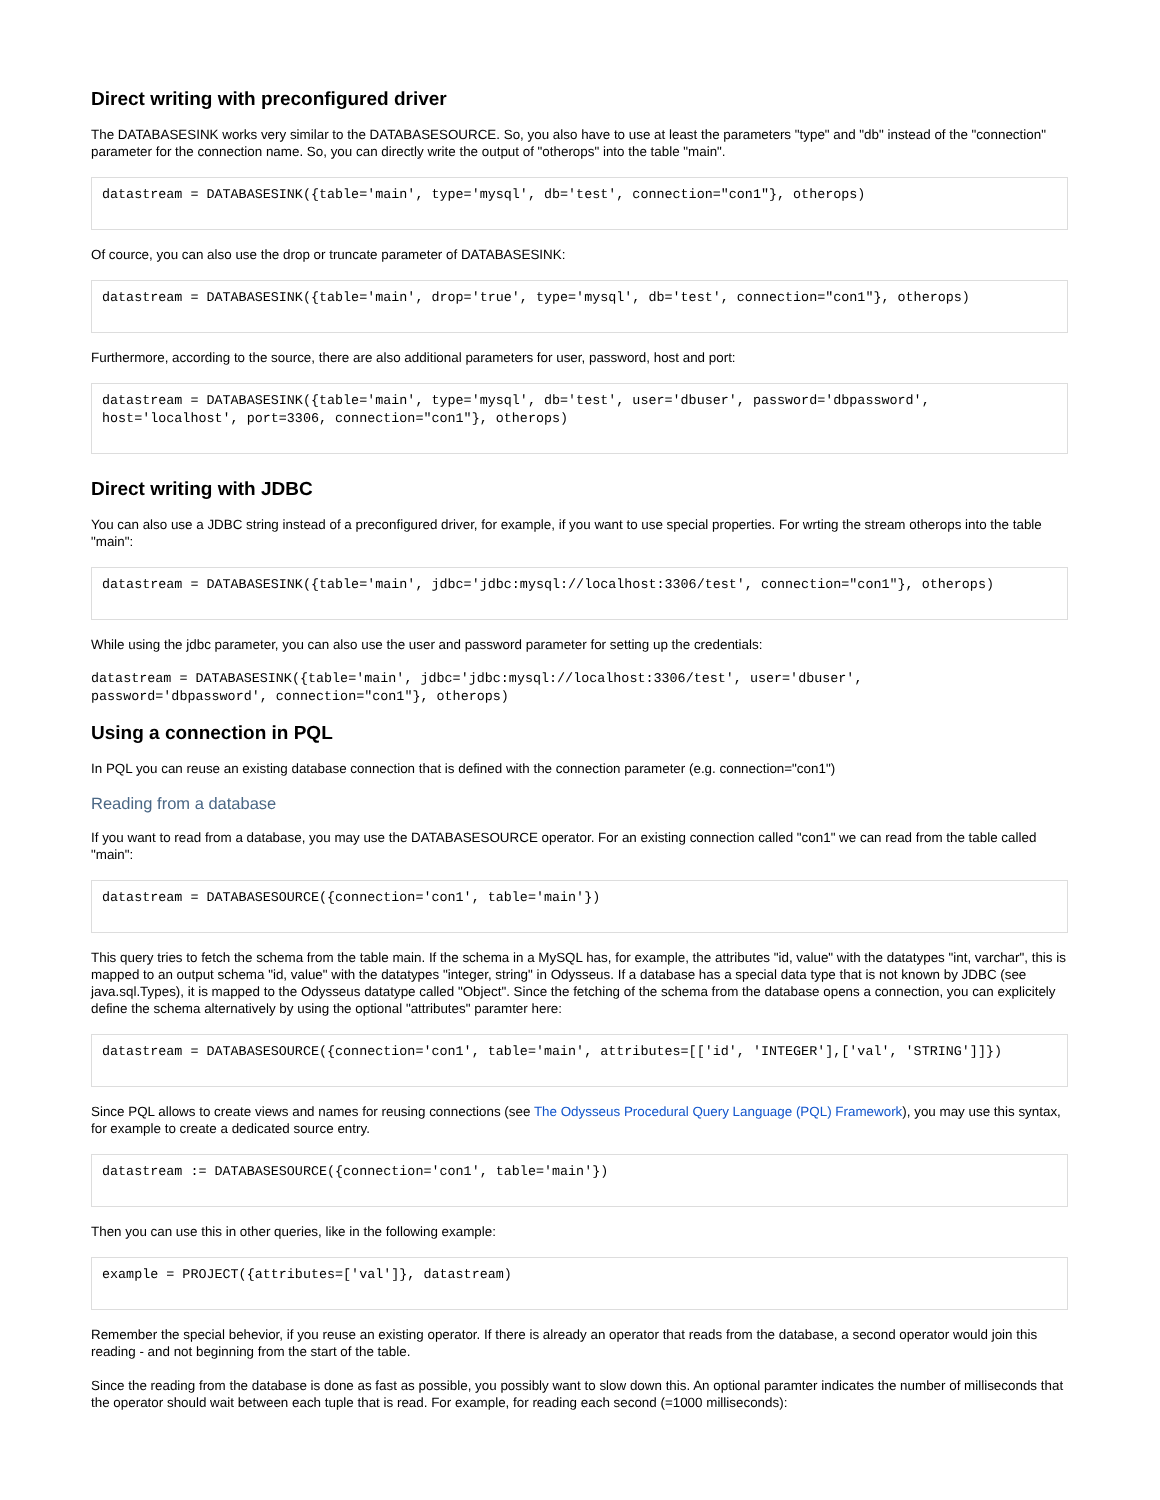Direct writing with preconfigured driver
The DATABASESINK works very similar to the DATABASESOURCE. So, you also have to use at least the parameters "type" and "db" instead of the "connection" parameter for the connection name. So, you can directly write the output of "otherops" into the table "main".
datastream = DATABASESINK({table='main', type='mysql', db='test', connection="con1"}, otherops)
Of cource, you can also use the drop or truncate parameter of DATABASESINK:
datastream = DATABASESINK({table='main', drop='true', type='mysql', db='test', connection="con1"}, otherops)
Furthermore, according to the source, there are also additional parameters for user, password, host and port:
datastream = DATABASESINK({table='main', type='mysql', db='test', user='dbuser', password='dbpassword',
host='localhost', port=3306, connection="con1"}, otherops)
Direct writing with JDBC
You can also use a JDBC string instead of a preconfigured driver, for example, if you want to use special properties. For wrting the stream otherops into the table "main":
datastream = DATABASESINK({table='main', jdbc='jdbc:mysql://localhost:3306/test', connection="con1"}, otherops)
While using the jdbc parameter, you can also use the user and password parameter for setting up the credentials:
datastream = DATABASESINK({table='main', jdbc='jdbc:mysql://localhost:3306/test', user='dbuser',
password='dbpassword', connection="con1"}, otherops)
Using a connection in PQL
In PQL you can reuse an existing database connection that is defined with the connection parameter (e.g. connection="con1")
Reading from a database
If you want to read from a database, you may use the DATABASESOURCE operator. For an existing connection called "con1" we can read from the table called "main":
datastream = DATABASESOURCE({connection='con1', table='main'})
This query tries to fetch the schema from the table main. If the schema in a MySQL has, for example, the attributes "id, value" with the datatypes "int, varchar", this is mapped to an output schema "id, value" with the datatypes "integer, string" in Odysseus. If a database has a special data type that is not known by JDBC (see java.sql.Types), it is mapped to the Odysseus datatype called "Object". Since the fetching of the schema from the database opens a connection, you can explicitely define the schema alternatively by using the optional "attributes" paramter here:
datastream = DATABASESOURCE({connection='con1', table='main', attributes=[['id', 'INTEGER'],['val', 'STRING']]})
Since PQL allows to create views and names for reusing connections (see The Odysseus Procedural Query Language (PQL) Framework), you may use this syntax, for example to create a dedicated source entry.
datastream := DATABASESOURCE({connection='con1', table='main'})
Then you can use this in other queries, like in the following example:
example = PROJECT({attributes=['val']}, datastream)
Remember the special behevior, if you reuse an existing operator. If there is already an operator that reads from the database, a second operator would join this reading - and not beginning from the start of the table.
Since the reading from the database is done as fast as possible, you possibly want to slow down this. An optional paramter indicates the number of milliseconds that the operator should wait between each tuple that is read. For example, for reading each second (=1000 milliseconds):